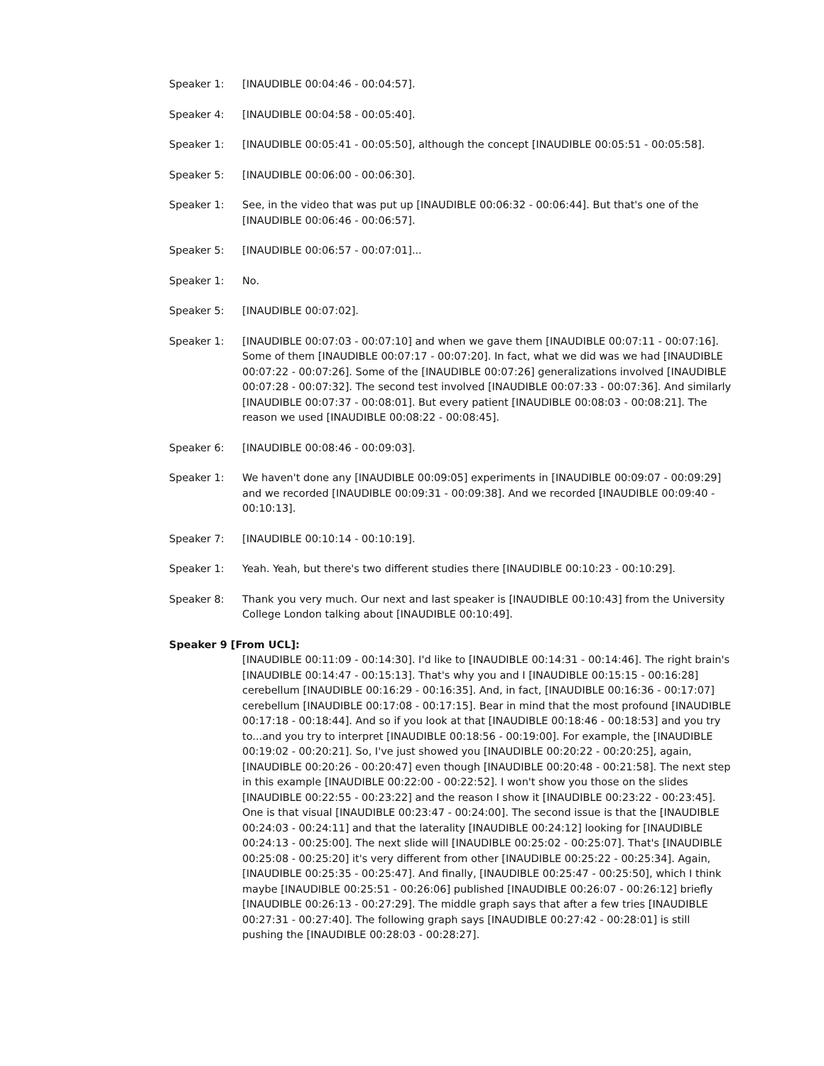Speaker 1: [INAUDIBLE 00:04:46 - 00:04:57].
Speaker 4: [INAUDIBLE 00:04:58 - 00:05:40].
Speaker 1: [INAUDIBLE 00:05:41 - 00:05:50], although the concept [INAUDIBLE 00:05:51 - 00:05:58].
Speaker 5: [INAUDIBLE 00:06:00 - 00:06:30].
Speaker 1: See, in the video that was put up [INAUDIBLE 00:06:32 - 00:06:44]. But that's one of the [INAUDIBLE 00:06:46 - 00:06:57].
Speaker 5: [INAUDIBLE 00:06:57 - 00:07:01]...
Speaker 1: No.
Speaker 5: [INAUDIBLE 00:07:02].
Speaker 1: [INAUDIBLE 00:07:03 - 00:07:10] and when we gave them [INAUDIBLE 00:07:11 - 00:07:16]. Some of them [INAUDIBLE 00:07:17 - 00:07:20]. In fact, what we did was we had [INAUDIBLE 00:07:22 - 00:07:26]. Some of the [INAUDIBLE 00:07:26] generalizations involved [INAUDIBLE 00:07:28 - 00:07:32]. The second test involved [INAUDIBLE 00:07:33 - 00:07:36]. And similarly [INAUDIBLE 00:07:37 - 00:08:01]. But every patient [INAUDIBLE 00:08:03 - 00:08:21]. The reason we used [INAUDIBLE 00:08:22 - 00:08:45].
Speaker 6: [INAUDIBLE 00:08:46 - 00:09:03].
Speaker 1: We haven't done any [INAUDIBLE 00:09:05] experiments in [INAUDIBLE 00:09:07 - 00:09:29] and we recorded [INAUDIBLE 00:09:31 - 00:09:38]. And we recorded [INAUDIBLE 00:09:40 - 00:10:13].
Speaker 7: [INAUDIBLE 00:10:14 - 00:10:19].
Speaker 1: Yeah. Yeah, but there's two different studies there [INAUDIBLE 00:10:23 - 00:10:29].
Speaker 8: Thank you very much. Our next and last speaker is [INAUDIBLE 00:10:43] from the University College London talking about [INAUDIBLE 00:10:49].
Speaker 9 [From UCL]:
[INAUDIBLE 00:11:09 - 00:14:30]. I'd like to [INAUDIBLE 00:14:31 - 00:14:46]. The right brain's [INAUDIBLE 00:14:47 - 00:15:13]. That's why you and I [INAUDIBLE 00:15:15 - 00:16:28] cerebellum [INAUDIBLE 00:16:29 - 00:16:35]. And, in fact, [INAUDIBLE 00:16:36 - 00:17:07] cerebellum [INAUDIBLE 00:17:08 - 00:17:15]. Bear in mind that the most profound [INAUDIBLE 00:17:18 - 00:18:44]. And so if you look at that [INAUDIBLE 00:18:46 - 00:18:53] and you try to...and you try to interpret [INAUDIBLE 00:18:56 - 00:19:00]. For example, the [INAUDIBLE 00:19:02 - 00:20:21]. So, I've just showed you [INAUDIBLE 00:20:22 - 00:20:25], again, [INAUDIBLE 00:20:26 - 00:20:47] even though [INAUDIBLE 00:20:48 - 00:21:58]. The next step in this example [INAUDIBLE 00:22:00 - 00:22:52]. I won't show you those on the slides [INAUDIBLE 00:22:55 - 00:23:22] and the reason I show it [INAUDIBLE 00:23:22 - 00:23:45]. One is that visual [INAUDIBLE 00:23:47 - 00:24:00]. The second issue is that the [INAUDIBLE 00:24:03 - 00:24:11] and that the laterality [INAUDIBLE 00:24:12] looking for [INAUDIBLE 00:24:13 - 00:25:00]. The next slide will [INAUDIBLE 00:25:02 - 00:25:07]. That's [INAUDIBLE 00:25:08 - 00:25:20] it's very different from other [INAUDIBLE 00:25:22 - 00:25:34]. Again, [INAUDIBLE 00:25:35 - 00:25:47]. And finally, [INAUDIBLE 00:25:47 - 00:25:50], which I think maybe [INAUDIBLE 00:25:51 - 00:26:06] published [INAUDIBLE 00:26:07 - 00:26:12] briefly [INAUDIBLE 00:26:13 - 00:27:29]. The middle graph says that after a few tries [INAUDIBLE 00:27:31 - 00:27:40]. The following graph says [INAUDIBLE 00:27:42 - 00:28:01] is still pushing the [INAUDIBLE 00:28:03 - 00:28:27].